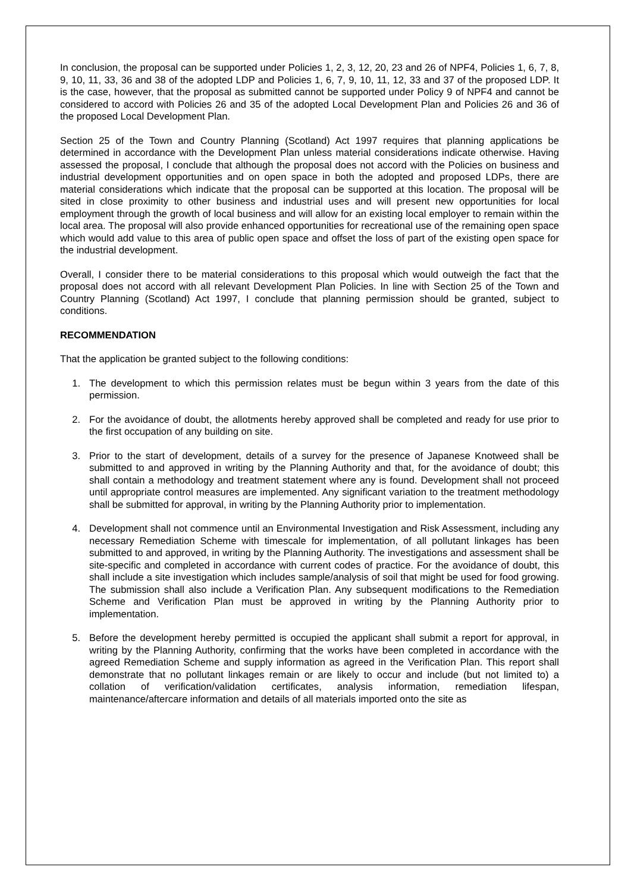In conclusion, the proposal can be supported under Policies 1, 2, 3, 12, 20, 23 and 26 of NPF4, Policies 1, 6, 7, 8, 9, 10, 11, 33, 36 and 38 of the adopted LDP and Policies 1, 6, 7, 9, 10, 11, 12, 33 and 37 of the proposed LDP. It is the case, however, that the proposal as submitted cannot be supported under Policy 9 of NPF4 and cannot be considered to accord with Policies 26 and 35 of the adopted Local Development Plan and Policies 26 and 36 of the proposed Local Development Plan.
Section 25 of the Town and Country Planning (Scotland) Act 1997 requires that planning applications be determined in accordance with the Development Plan unless material considerations indicate otherwise. Having assessed the proposal, I conclude that although the proposal does not accord with the Policies on business and industrial development opportunities and on open space in both the adopted and proposed LDPs, there are material considerations which indicate that the proposal can be supported at this location. The proposal will be sited in close proximity to other business and industrial uses and will present new opportunities for local employment through the growth of local business and will allow for an existing local employer to remain within the local area. The proposal will also provide enhanced opportunities for recreational use of the remaining open space which would add value to this area of public open space and offset the loss of part of the existing open space for the industrial development.
Overall, I consider there to be material considerations to this proposal which would outweigh the fact that the proposal does not accord with all relevant Development Plan Policies. In line with Section 25 of the Town and Country Planning (Scotland) Act 1997, I conclude that planning permission should be granted, subject to conditions.
RECOMMENDATION
That the application be granted subject to the following conditions:
1. The development to which this permission relates must be begun within 3 years from the date of this permission.
2. For the avoidance of doubt, the allotments hereby approved shall be completed and ready for use prior to the first occupation of any building on site.
3. Prior to the start of development, details of a survey for the presence of Japanese Knotweed shall be submitted to and approved in writing by the Planning Authority and that, for the avoidance of doubt; this shall contain a methodology and treatment statement where any is found. Development shall not proceed until appropriate control measures are implemented. Any significant variation to the treatment methodology shall be submitted for approval, in writing by the Planning Authority prior to implementation.
4. Development shall not commence until an Environmental Investigation and Risk Assessment, including any necessary Remediation Scheme with timescale for implementation, of all pollutant linkages has been submitted to and approved, in writing by the Planning Authority. The investigations and assessment shall be site-specific and completed in accordance with current codes of practice. For the avoidance of doubt, this shall include a site investigation which includes sample/analysis of soil that might be used for food growing. The submission shall also include a Verification Plan. Any subsequent modifications to the Remediation Scheme and Verification Plan must be approved in writing by the Planning Authority prior to implementation.
5. Before the development hereby permitted is occupied the applicant shall submit a report for approval, in writing by the Planning Authority, confirming that the works have been completed in accordance with the agreed Remediation Scheme and supply information as agreed in the Verification Plan. This report shall demonstrate that no pollutant linkages remain or are likely to occur and include (but not limited to) a collation of verification/validation certificates, analysis information, remediation lifespan, maintenance/aftercare information and details of all materials imported onto the site as